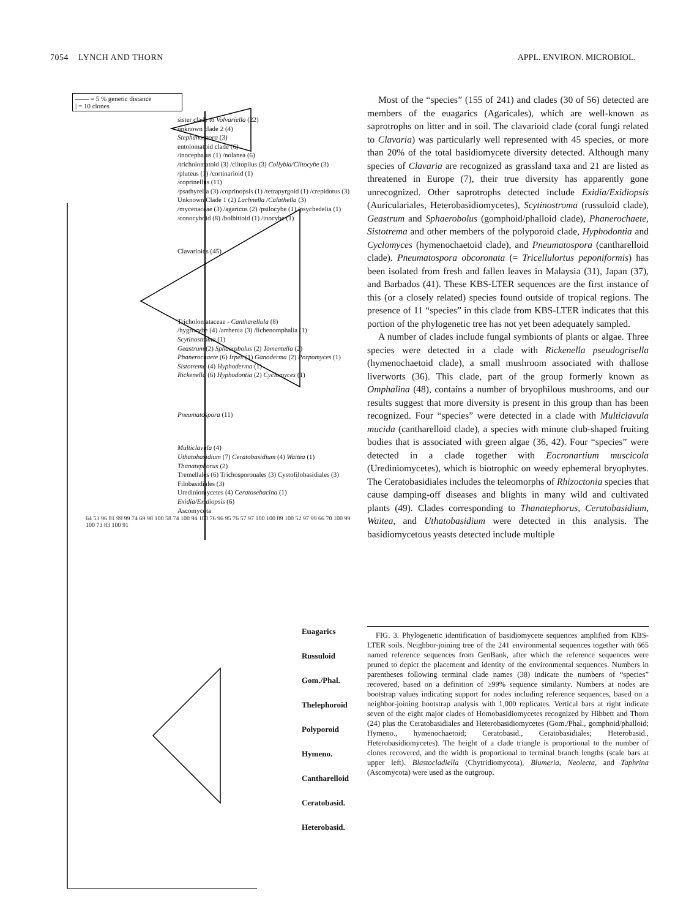7054 LYNCH AND THORN APPL. ENVIRON. MICROBIOL.
—— = 5 % genetic distance
| = 10 clones
sister clade to Volvariella (22)
unknown clade 2 (4)
Stephanospora (3)
entolomatoid clade (6)
/inocephalus (1) /nolanea (6)
/tricholomatoid (3) /clitopilus (3) Collybia/Clitocybe (3)
/pluteus (1) /cortinarioid (1)
/coprinellus (11)
/psathyrella (3) /coprinopsis (1) /tetrapyrgoid (1) /crepidotus (3)
Unknown Clade 1 (2) Lachnella /Calathella (3)
/mycenaceae (3) /agaricus (2) /psilocybe (1) /psychedelia (1)
/conocyboid (8) /bolbitioid (1) /inocybe (1)
Clavarioids (45)
Tricholomataceae - Cantharellula (8)
/hygrocybe (4) /arrhenia (3) /lichenomphalia (1)
Scytinostroma (1)
Geastrum (2) Sphaerobolus (2) Tomentella (2)
Phanerochaete (6) Irpex (1) Ganoderma (2) Porpomyces (1) Sistotrema (4) Hyphoderma (1)
Rickenella (6) Hyphodontia (2) Cyclomyces (1)
Pneumatospora (11)
Multiclavula (4)
Uthatobasidium (7) Ceratobasidium (4) Waitea (1) Thanatephorus (2)
Tremellales (6) Trichosporonales (3) Cystofilobasidiales (3) Filobasidiales (3)
Urediniomycetes (4) Ceratosebacina (1)
Exidia/Exidiopsis (6)
Ascomycota
64 53 96 81 99 99 74 69 98 100 58 74 100 94 100 76 96 95 76 57 97 100 100 89 100 52 97 99 66 70 100 99 100 73 83 100 91
Euagarics
Russuloid
Gom./Phal.
Thelephoroid
Polyporoid
Hymeno.
Cantharelloid
Ceratobasid.
Heterobasid.
Most of the “species” (155 of 241) and clades (30 of 56) detected are members of the euagarics (Agaricales), which are well-known as saprotrophs on litter and in soil. The clavarioid clade (coral fungi related to Clavaria) was particularly well represented with 45 species, or more than 20% of the total basidiomycete diversity detected. Although many species of Clavaria are recognized as grassland taxa and 21 are listed as threatened in Europe (7), their true diversity has apparently gone unrecognized. Other saprotrophs detected include Exidia/Exidiopsis (Auriculariales, Heterobasidiomycetes), Scytinostroma (russuloid clade), Geastrum and Sphaerobolus (gomphoid/phalloid clade), Phanerochaete, Sistotrema and other members of the polyporoid clade, Hyphodontia and Cyclomyces (hymenochaetoid clade), and Pneumatospora (cantharelloid clade). Pneumatospora obcoronata (= Tricellulortus peponiformis) has been isolated from fresh and fallen leaves in Malaysia (31), Japan (37), and Barbados (41). These KBS-LTER sequences are the first instance of this (or a closely related) species found outside of tropical regions. The presence of 11 “species” in this clade from KBS-LTER indicates that this portion of the phylogenetic tree has not yet been adequately sampled.
A number of clades include fungal symbionts of plants or algae. Three species were detected in a clade with Rickenella pseudogrisella (hymenochaetoid clade), a small mushroom associated with thallose liverworts (36). This clade, part of the group formerly known as Omphalina (48), contains a number of bryophilous mushrooms, and our results suggest that more diversity is present in this group than has been recognized. Four “species” were detected in a clade with Multiclavula mucida (cantharelloid clade), a species with minute club-shaped fruiting bodies that is associated with green algae (36, 42). Four “species” were detected in a clade together with Eocronartium muscicola (Urediniomycetes), which is biotrophic on weedy ephemeral bryophytes. The Ceratobasidiales includes the teleomorphs of Rhizoctonia species that cause damping-off diseases and blights in many wild and cultivated plants (49). Clades corresponding to Thanatephorus, Ceratobasidium, Waitea, and Uthatobasidium were detected in this analysis. The basidiomycetous yeasts detected include multiple
FIG. 3. Phylogenetic identification of basidiomycete sequences amplified from KBS-LTER soils. Neighbor-joining tree of the 241 environmental sequences together with 665 named reference sequences from GenBank, after which the reference sequences were pruned to depict the placement and identity of the environmental sequences. Numbers in parentheses following terminal clade names (38) indicate the numbers of “species” recovered, based on a definition of ≥99% sequence similarity. Numbers at nodes are bootstrap values indicating support for nodes including reference sequences, based on a neighbor-joining bootstrap analysis with 1,000 replicates. Vertical bars at right indicate seven of the eight major clades of Homobasidiomycetes recognized by Hibbett and Thorn (24) plus the Ceratobasidiales and Heterobasidiomycetes (Gom./Phal., gomphoid/phalloid; Hymeno., hymenochaetoid; Ceratobasid., Ceratobasidiales; Heterobasid., Heterobasidiomycetes). The height of a clade triangle is proportional to the number of clones recovered, and the width is proportional to terminal branch lengths (scale bars at upper left). Blastocladiella (Chytridiomycota), Blumeria, Neolecta, and Taphrina (Ascomycota) were used as the outgroup.